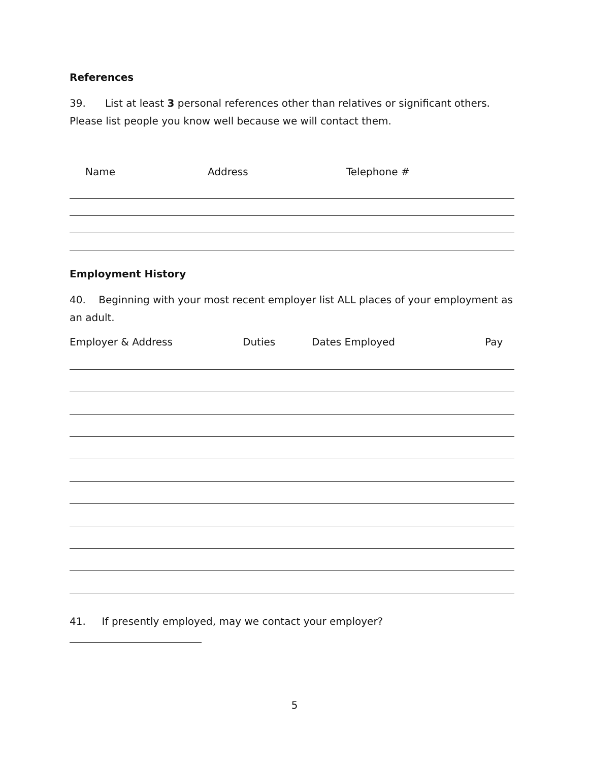References
39. List at least 3 personal references other than relatives or significant others.
Please list people you know well because we will contact them.
Name Address Telephone #
Employment History
40. Beginning with your most recent employer list ALL places of your employment as an adult.
Employer & Address Duties Dates Employed Pay
41. If presently employed, may we contact your employer?
5